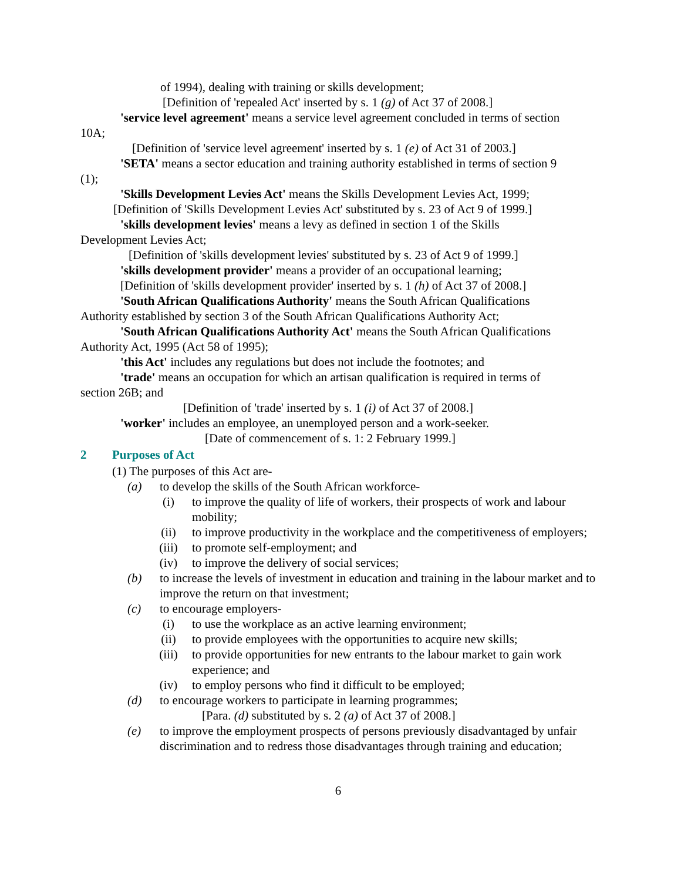of 1994), dealing with training or skills development;
[Definition of 'repealed Act' inserted by s. 1 (g) of Act 37 of 2008.]
'service level agreement' means a service level agreement concluded in terms of section
10A;
[Definition of 'service level agreement' inserted by s. 1 (e) of Act 31 of 2003.]
'SETA' means a sector education and training authority established in terms of section 9
(1);
'Skills Development Levies Act' means the Skills Development Levies Act, 1999;
[Definition of 'Skills Development Levies Act' substituted by s. 23 of Act 9 of 1999.]
'skills development levies' means a levy as defined in section 1 of the Skills
Development Levies Act;
[Definition of 'skills development levies' substituted by s. 23 of Act 9 of 1999.]
'skills development provider' means a provider of an occupational learning;
[Definition of 'skills development provider' inserted by s. 1 (h) of Act 37 of 2008.]
'South African Qualifications Authority' means the South African Qualifications
Authority established by section 3 of the South African Qualifications Authority Act;
'South African Qualifications Authority Act' means the South African Qualifications
Authority Act, 1995 (Act 58 of 1995);
'this Act' includes any regulations but does not include the footnotes; and
'trade' means an occupation for which an artisan qualification is required in terms of
section 26B; and
[Definition of 'trade' inserted by s. 1 (i) of Act 37 of 2008.]
'worker' includes an employee, an unemployed person and a work-seeker.
[Date of commencement of s. 1: 2 February 1999.]
2 Purposes of Act
(1) The purposes of this Act are-
(a) to develop the skills of the South African workforce-
(i) to improve the quality of life of workers, their prospects of work and labour mobility;
(ii) to improve productivity in the workplace and the competitiveness of employers;
(iii) to promote self-employment; and
(iv) to improve the delivery of social services;
(b) to increase the levels of investment in education and training in the labour market and to improve the return on that investment;
(c) to encourage employers-
(i) to use the workplace as an active learning environment;
(ii) to provide employees with the opportunities to acquire new skills;
(iii) to provide opportunities for new entrants to the labour market to gain work experience; and
(iv) to employ persons who find it difficult to be employed;
(d) to encourage workers to participate in learning programmes;
[Para. (d) substituted by s. 2 (a) of Act 37 of 2008.]
(e) to improve the employment prospects of persons previously disadvantaged by unfair discrimination and to redress those disadvantages through training and education;
6